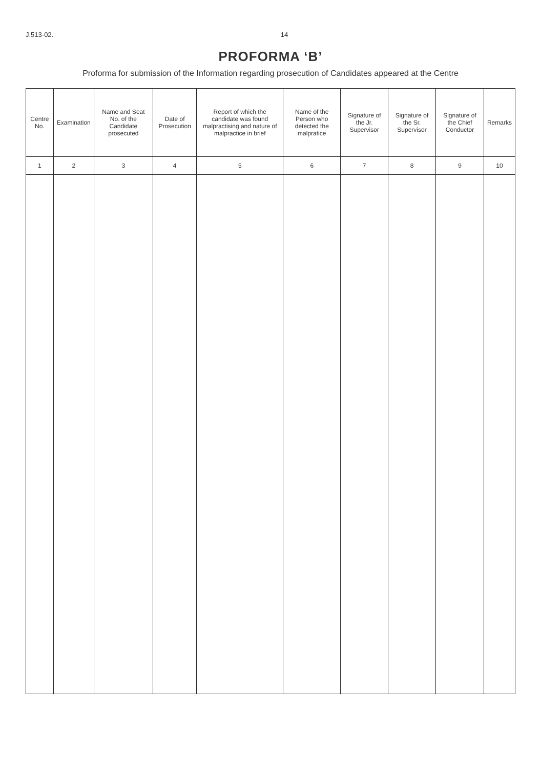J.513-02. 14
PROFORMA ‘B’
Proforma for submission of the Information regarding prosecution of Candidates appeared at the Centre
| Centre No. | Examination | Name and Seat No. of the Candidate prosecuted | Date of Prosecution | Report of which the candidate was found malpractising and nature of malpractice in brief | Name of the Person who detected the malpratice | Signature of the Jr. Supervisor | Signature of the Sr. Supervisor | Signature of the Chief Conductor | Remarks |
| --- | --- | --- | --- | --- | --- | --- | --- | --- | --- |
| 1 | 2 | 3 | 4 | 5 | 6 | 7 | 8 | 9 | 10 |